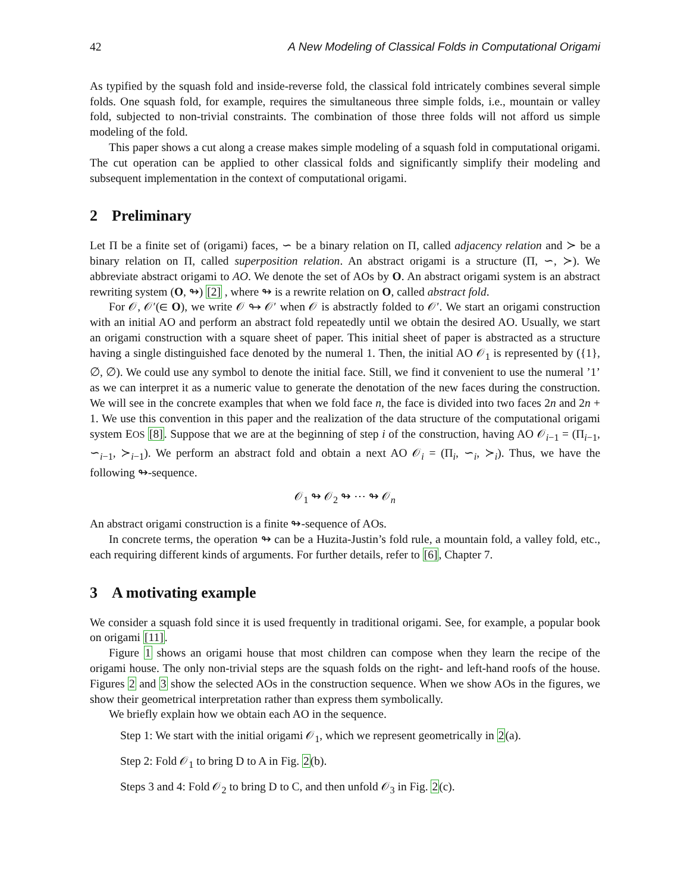42 A New Modeling of Classical Folds in Computational Origami
As typified by the squash fold and inside-reverse fold, the classical fold intricately combines several simple folds. One squash fold, for example, requires the simultaneous three simple folds, i.e., mountain or valley fold, subjected to non-trivial constraints. The combination of those three folds will not afford us simple modeling of the fold.
This paper shows a cut along a crease makes simple modeling of a squash fold in computational origami. The cut operation can be applied to other classical folds and significantly simplify their modeling and subsequent implementation in the context of computational origami.
2 Preliminary
Let Π be a finite set of (origami) faces, ∽ be a binary relation on Π, called adjacency relation and ≻ be a binary relation on Π, called superposition relation. An abstract origami is a structure (Π, ∽, ≻). We abbreviate abstract origami to AO. We denote the set of AOs by O. An abstract origami system is an abstract rewriting system (O, ↬) [2] , where ↬ is a rewrite relation on O, called abstract fold.
For 𝒪, 𝒪′(∈ O), we write 𝒪 ↬ 𝒪′ when 𝒪 is abstractly folded to 𝒪′. We start an origami construction with an initial AO and perform an abstract fold repeatedly until we obtain the desired AO. Usually, we start an origami construction with a square sheet of paper. This initial sheet of paper is abstracted as a structure having a single distinguished face denoted by the numeral 1. Then, the initial AO 𝒪<sub>1</sub> is represented by ({1}, ∅, ∅). We could use any symbol to denote the initial face. Still, we find it convenient to use the numeral ’1’ as we can interpret it as a numeric value to generate the denotation of the new faces during the construction. We will see in the concrete examples that when we fold face n, the face is divided into two faces 2n and 2n + 1. We use this convention in this paper and the realization of the data structure of the computational origami system EOS [8]. Suppose that we are at the beginning of step i of the construction, having AO 𝒪<sub>i−1</sub> = (Π<sub>i−1</sub>, ∽<sub>i−1</sub>, ≻<sub>i−1</sub>). We perform an abstract fold and obtain a next AO 𝒪<sub>i</sub> = (Π<sub>i</sub>, ∽<sub>i</sub>, ≻<sub>i</sub>). Thus, we have the following ↬-sequence.
𝒪<sub>1</sub> ↬ 𝒪<sub>2</sub> ↬ ⋯ ↬ 𝒪<sub>n</sub>
An abstract origami construction is a finite ↬-sequence of AOs.
In concrete terms, the operation ↬ can be a Huzita-Justin’s fold rule, a mountain fold, a valley fold, etc., each requiring different kinds of arguments. For further details, refer to [6], Chapter 7.
3 A motivating example
We consider a squash fold since it is used frequently in traditional origami. See, for example, a popular book on origami [11].
Figure 1 shows an origami house that most children can compose when they learn the recipe of the origami house. The only non-trivial steps are the squash folds on the right- and left-hand roofs of the house. Figures 2 and 3 show the selected AOs in the construction sequence. When we show AOs in the figures, we show their geometrical interpretation rather than express them symbolically.
We briefly explain how we obtain each AO in the sequence.
Step 1: We start with the initial origami 𝒪<sub>1</sub>, which we represent geometrically in 2(a).
Step 2: Fold 𝒪<sub>1</sub> to bring D to A in Fig. 2(b).
Steps 3 and 4: Fold 𝒪<sub>2</sub> to bring D to C, and then unfold 𝒪<sub>3</sub> in Fig. 2(c).